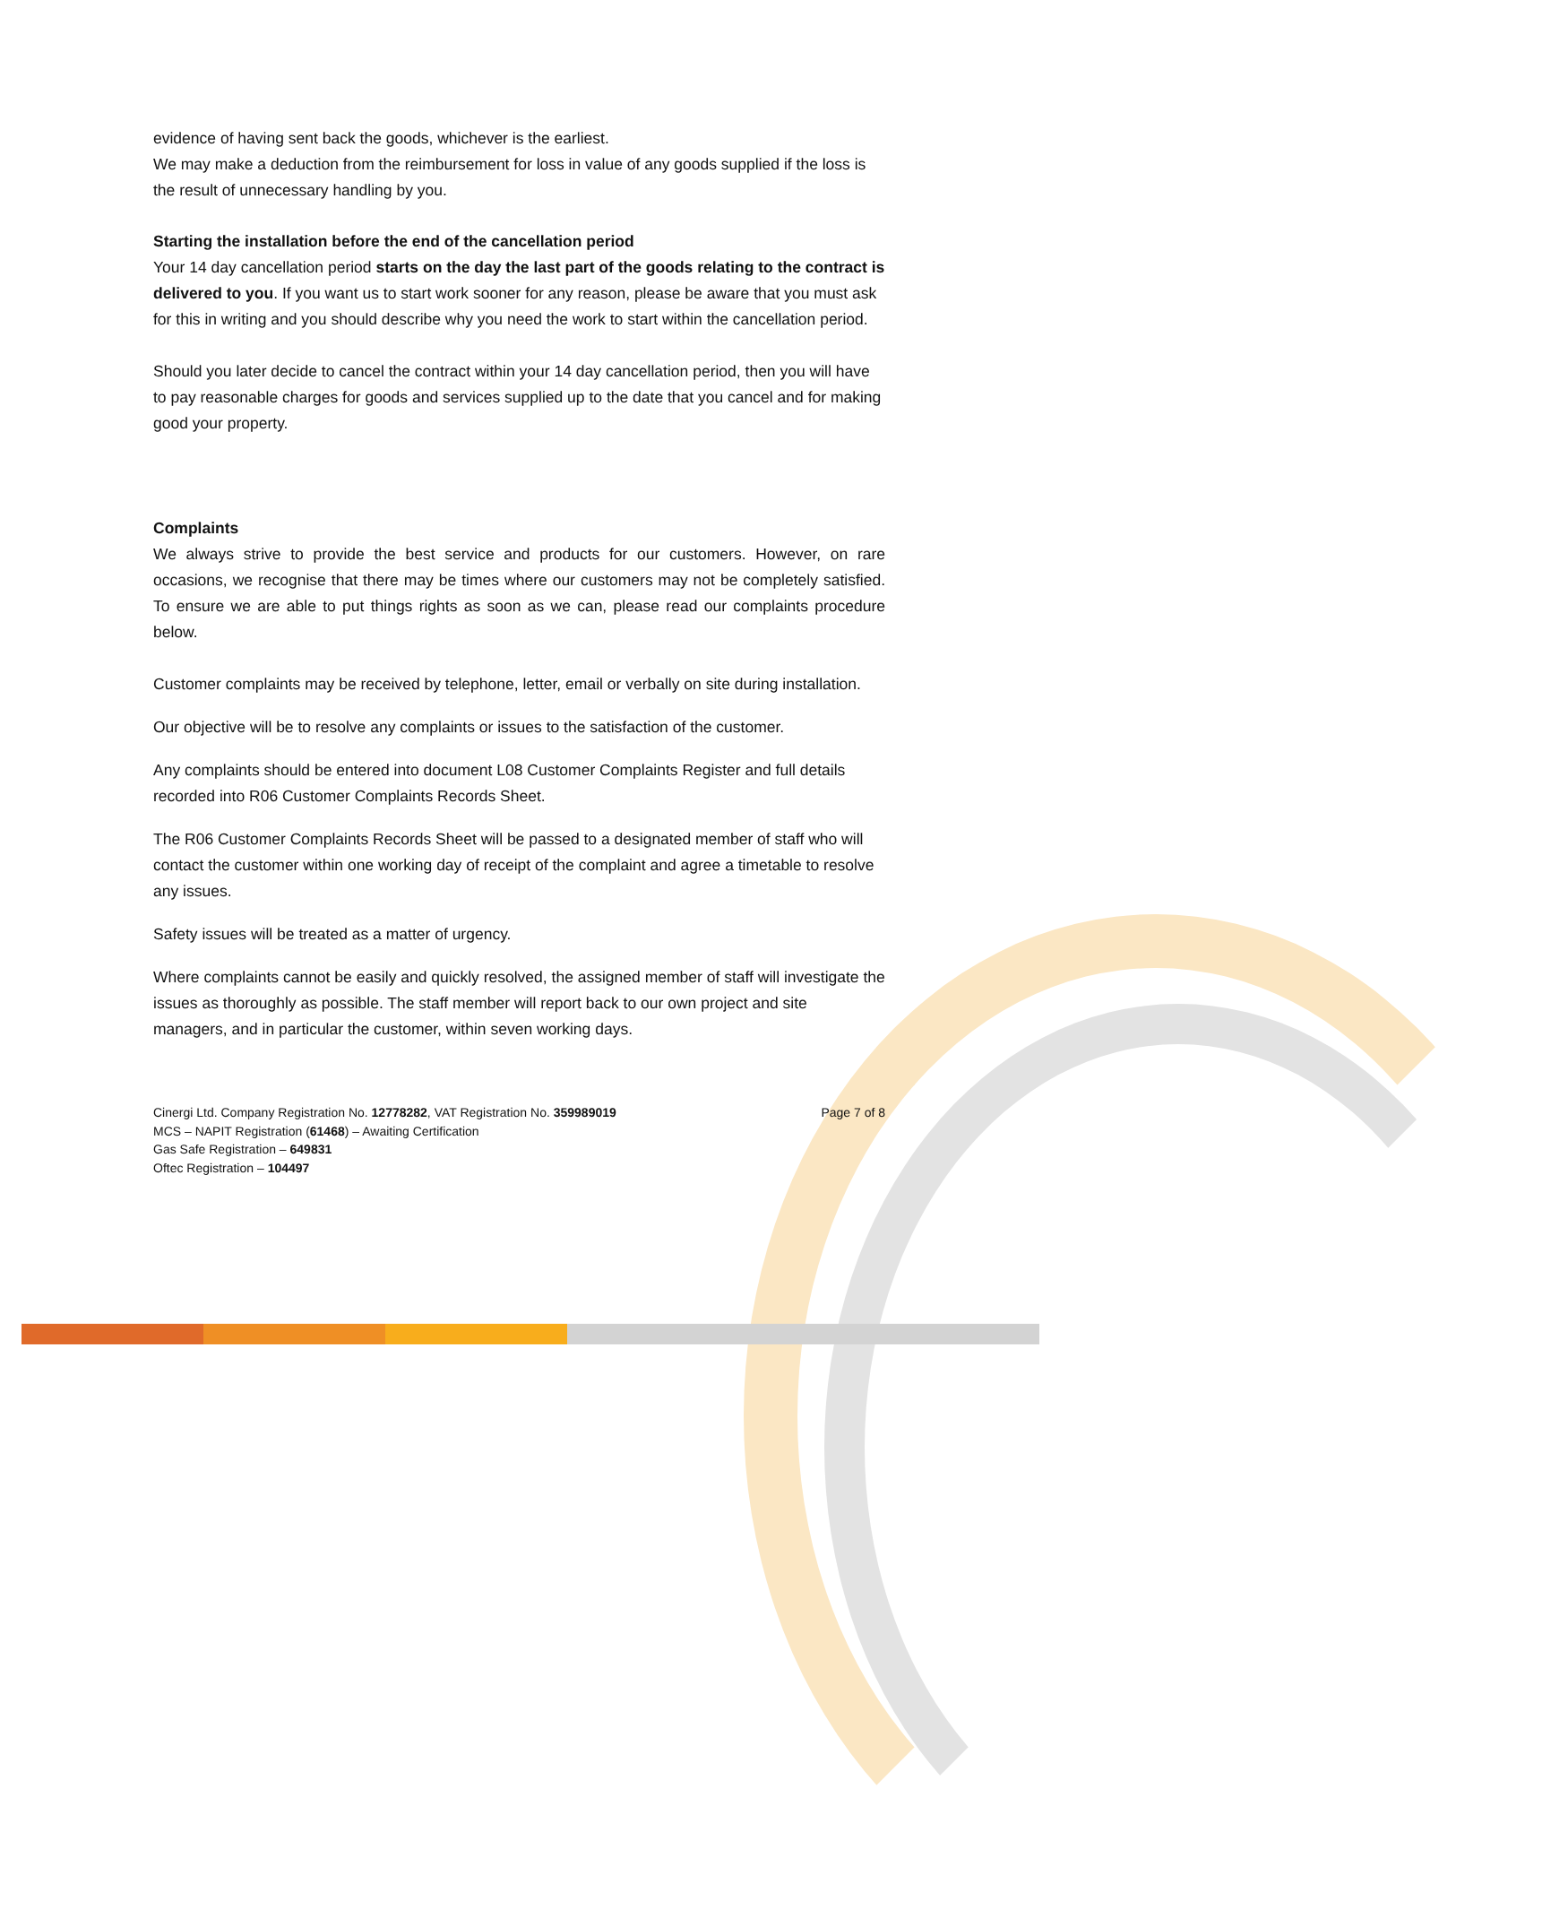evidence of having sent back the goods, whichever is the earliest.
We may make a deduction from the reimbursement for loss in value of any goods supplied if the loss is the result of unnecessary handling by you.
Starting the installation before the end of the cancellation period
Your 14 day cancellation period starts on the day the last part of the goods relating to the contract is delivered to you. If you want us to start work sooner for any reason, please be aware that you must ask for this in writing and you should describe why you need the work to start within the cancellation period.
Should you later decide to cancel the contract within your 14 day cancellation period, then you will have to pay reasonable charges for goods and services supplied up to the date that you cancel and for making good your property.
Complaints
We always strive to provide the best service and products for our customers. However, on rare occasions, we recognise that there may be times where our customers may not be completely satisfied. To ensure we are able to put things rights as soon as we can, please read our complaints procedure below.
Customer complaints may be received by telephone, letter, email or verbally on site during installation.
Our objective will be to resolve any complaints or issues to the satisfaction of the customer.
Any complaints should be entered into document L08 Customer Complaints Register and full details recorded into R06 Customer Complaints Records Sheet.
The R06 Customer Complaints Records Sheet will be passed to a designated member of staff who will contact the customer within one working day of receipt of the complaint and agree a timetable to resolve any issues.
Safety issues will be treated as a matter of urgency.
Where complaints cannot be easily and quickly resolved, the assigned member of staff will investigate the issues as thoroughly as possible. The staff member will report back to our own project and site managers, and in particular the customer, within seven working days.
Cinergi Ltd. Company Registration No. 12778282, VAT Registration No. 359989019
MCS – NAPIT Registration (61468) – Awaiting Certification
Gas Safe Registration – 649831
Oftec Registration – 104497
Page 7 of 8